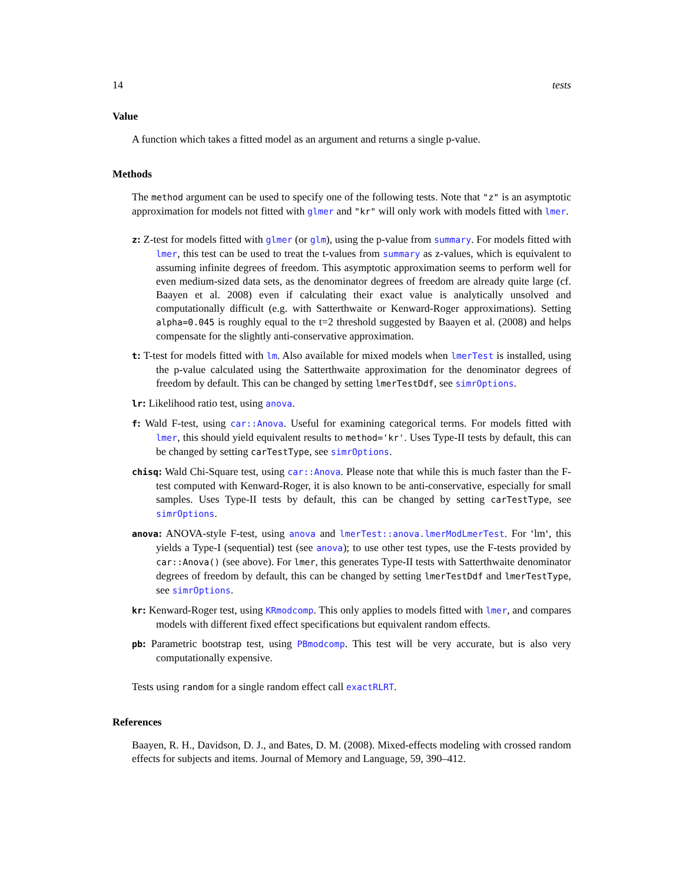14 tests
Value
A function which takes a fitted model as an argument and returns a single p-value.
Methods
The method argument can be used to specify one of the following tests. Note that "z" is an asymptotic approximation for models not fitted with glmer and "kr" will only work with models fitted with lmer.
z: Z-test for models fitted with glmer (or glm), using the p-value from summary. For models fitted with lmer, this test can be used to treat the t-values from summary as z-values, which is equivalent to assuming infinite degrees of freedom. This asymptotic approximation seems to perform well for even medium-sized data sets, as the denominator degrees of freedom are already quite large (cf. Baayen et al. 2008) even if calculating their exact value is analytically unsolved and computationally difficult (e.g. with Satterthwaite or Kenward-Roger approximations). Setting alpha=0.045 is roughly equal to the t=2 threshold suggested by Baayen et al. (2008) and helps compensate for the slightly anti-conservative approximation.
t: T-test for models fitted with lm. Also available for mixed models when lmerTest is installed, using the p-value calculated using the Satterthwaite approximation for the denominator degrees of freedom by default. This can be changed by setting lmerTestDdf, see simrOptions.
lr: Likelihood ratio test, using anova.
f: Wald F-test, using car::Anova. Useful for examining categorical terms. For models fitted with lmer, this should yield equivalent results to method='kr'. Uses Type-II tests by default, this can be changed by setting carTestType, see simrOptions.
chisq: Wald Chi-Square test, using car::Anova. Please note that while this is much faster than the F-test computed with Kenward-Roger, it is also known to be anti-conservative, especially for small samples. Uses Type-II tests by default, this can be changed by setting carTestType, see simrOptions.
anova: ANOVA-style F-test, using anova and lmerTest::anova.lmerModLmerTest. For ‘lm‘, this yields a Type-I (sequential) test (see anova); to use other test types, use the F-tests provided by car::Anova() (see above). For lmer, this generates Type-II tests with Satterthwaite denominator degrees of freedom by default, this can be changed by setting lmerTestDdf and lmerTestType, see simrOptions.
kr: Kenward-Roger test, using KRmodcomp. This only applies to models fitted with lmer, and compares models with different fixed effect specifications but equivalent random effects.
pb: Parametric bootstrap test, using PBmodcomp. This test will be very accurate, but is also very computationally expensive.
Tests using random for a single random effect call exactRLRT.
References
Baayen, R. H., Davidson, D. J., and Bates, D. M. (2008). Mixed-effects modeling with crossed random effects for subjects and items. Journal of Memory and Language, 59, 390–412.